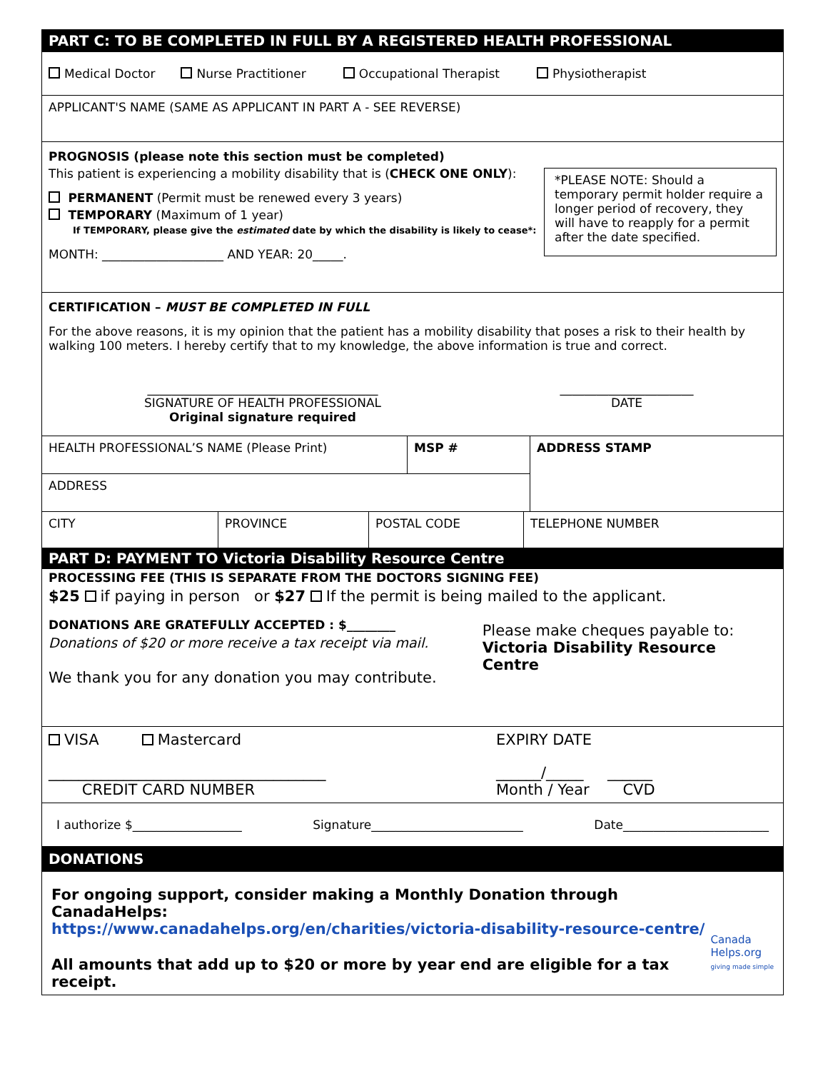PART C: TO BE COMPLETED IN FULL BY A REGISTERED HEALTH PROFESSIONAL
Medical Doctor Nurse Practitioner Occupational Therapist Physiotherapist
APPLICANT'S NAME (SAME AS APPLICANT IN PART A - SEE REVERSE)
PROGNOSIS (please note this section must be completed)
This patient is experiencing a mobility disability that is (CHECK ONE ONLY):
PERMANENT (Permit must be renewed every 3 years)
TEMPORARY (Maximum of 1 year)
If TEMPORARY, please give the estimated date by which the disability is likely to cease*:
MONTH: ____________________ AND YEAR: 20_____.
*PLEASE NOTE: Should a temporary permit holder require a longer period of recovery, they will have to reapply for a permit after the date specified.
CERTIFICATION – MUST BE COMPLETED IN FULL
For the above reasons, it is my opinion that the patient has a mobility disability that poses a risk to their health by walking 100 meters. I hereby certify that to my knowledge, the above information is true and correct.
______________________________________
SIGNATURE OF HEALTH PROFESSIONAL
Original signature required
______________________
DATE
HEALTH PROFESSIONAL’S NAME (Please Print) MSP #
ADDRESS
ADDRESS STAMP
CITY PROVINCE POSTAL CODE TELEPHONE NUMBER
PART D: PAYMENT TO Victoria Disability Resource Centre
PROCESSING FEE (THIS IS SEPARATE FROM THE DOCTORS SIGNING FEE)
$25 if paying in person or $27 If the permit is being mailed to the applicant.
DONATIONS ARE GRATEFULLY ACCEPTED : $________
Donations of $20 or more receive a tax receipt via mail.
We thank you for any donation you may contribute.
Please make cheques payable to:
Victoria Disability Resource Centre
VISA Mastercard EXPIRY DATE
_____________________________________
CREDIT CARD NUMBER
______/_____ ______
Month / Year CVD
I authorize $__________________ Signature_________________________ Date________________________
DONATIONS
For ongoing support, consider making a Monthly Donation through CanadaHelps:
https://www.canadahelps.org/en/charities/victoria-disability-resource-centre/
All amounts that add up to $20 or more by year end are eligible for a tax receipt.
Canada
Helps.org
giving made simple